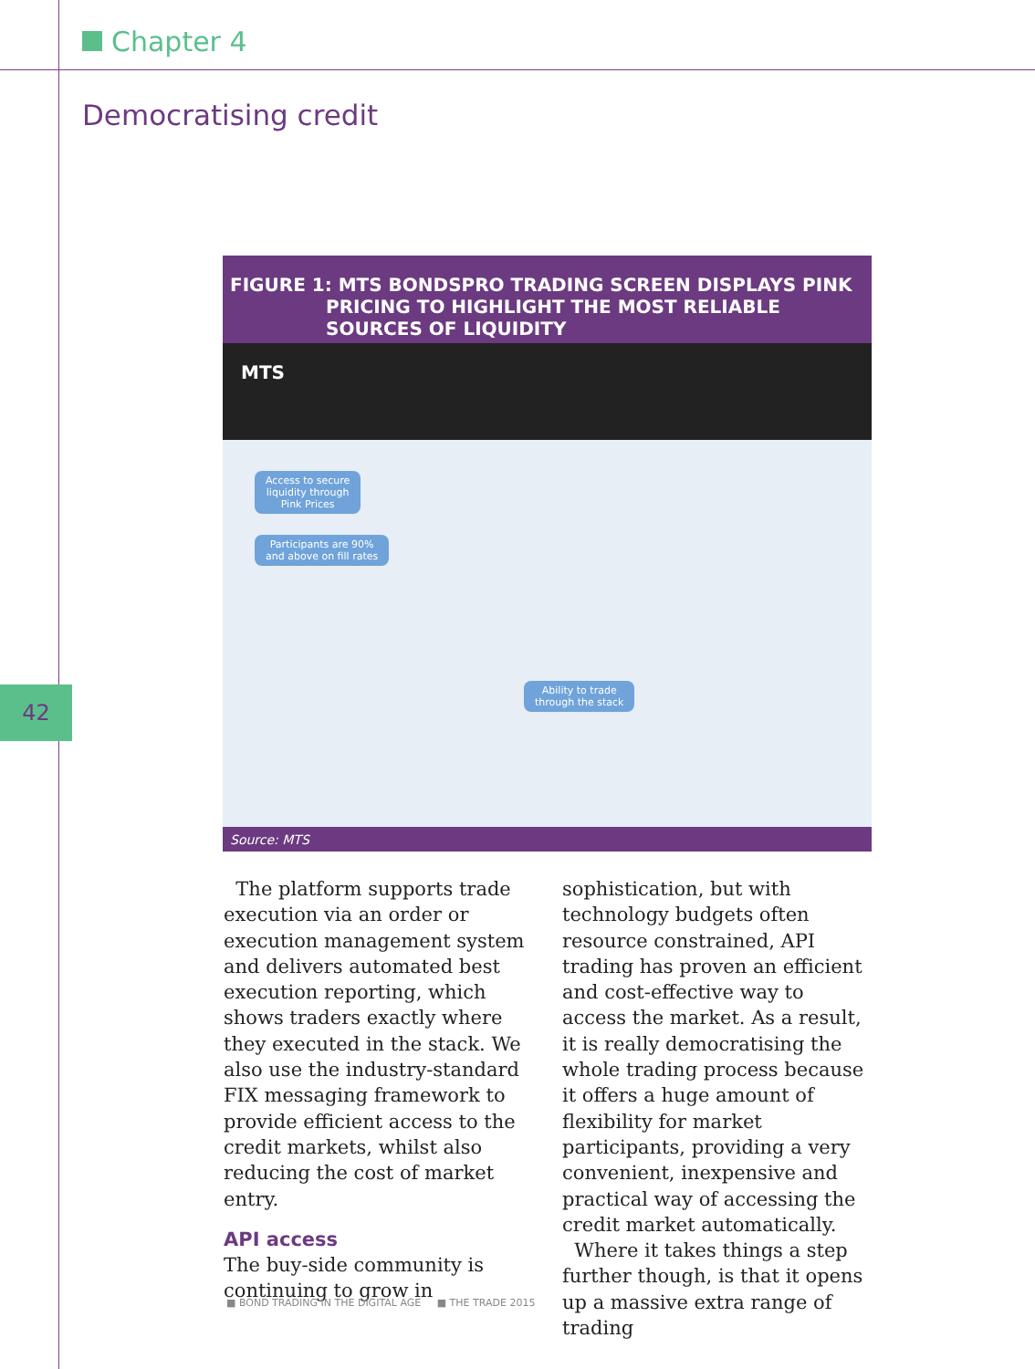Chapter 4
Democratising credit
42
FIGURE 1: MTS BONDSPRO TRADING SCREEN DISPLAYS PINK
PRICING TO HIGHLIGHT THE MOST RELIABLE SOURCES OF LIQUIDITY
MTS
Access to secure
liquidity through
Pink Prices
Participants are 90%
and above on fill rates
Ability to trade
through the stack
Source: MTS
The platform supports trade execution via an order or execution management system and delivers automated best execution reporting, which shows traders exactly where they executed in the stack. We also use the industry-standard FIX messaging framework to provide efficient access to the credit markets, whilst also reducing the cost of market entry.
API access
The buy-side community is continuing to grow in
sophistication, but with technology budgets often resource constrained, API trading has proven an efficient and cost-effective way to access the market. As a result, it is really democratising the whole trading process because it offers a huge amount of flexibility for market participants, providing a very convenient, inexpensive and practical way of accessing the credit market automatically.
Where it takes things a step further though, is that it opens up a massive extra range of trading
■ BOND TRADING IN THE DIGITAL AGE ■ THE TRADE 2015